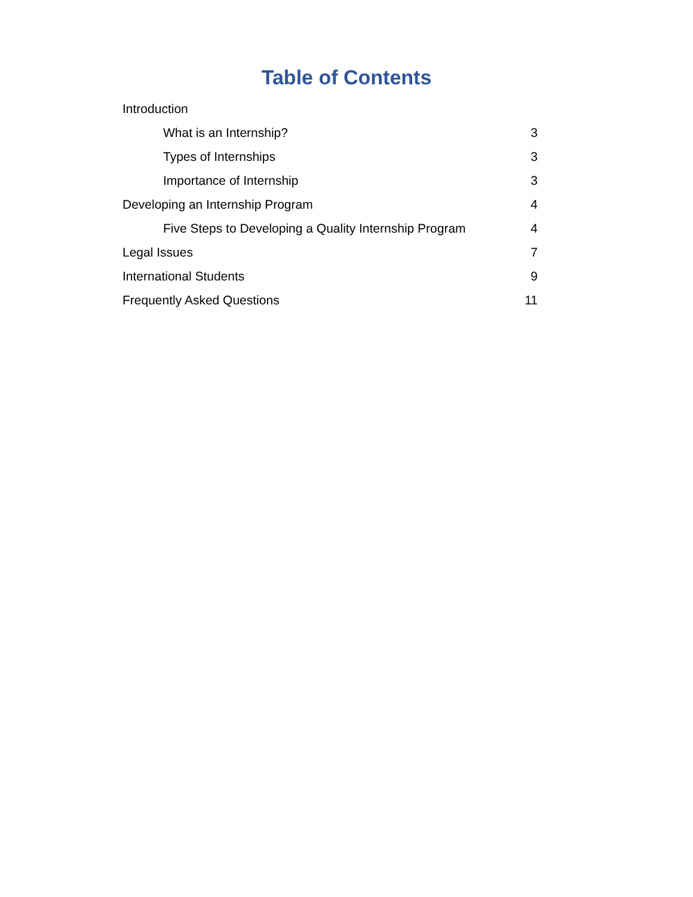Table of Contents
Introduction
What is an Internship? 3
Types of Internships 3
Importance of Internship 3
Developing an Internship Program 4
Five Steps to Developing a Quality Internship Program 4
Legal Issues 7
International Students 9
Frequently Asked Questions 11